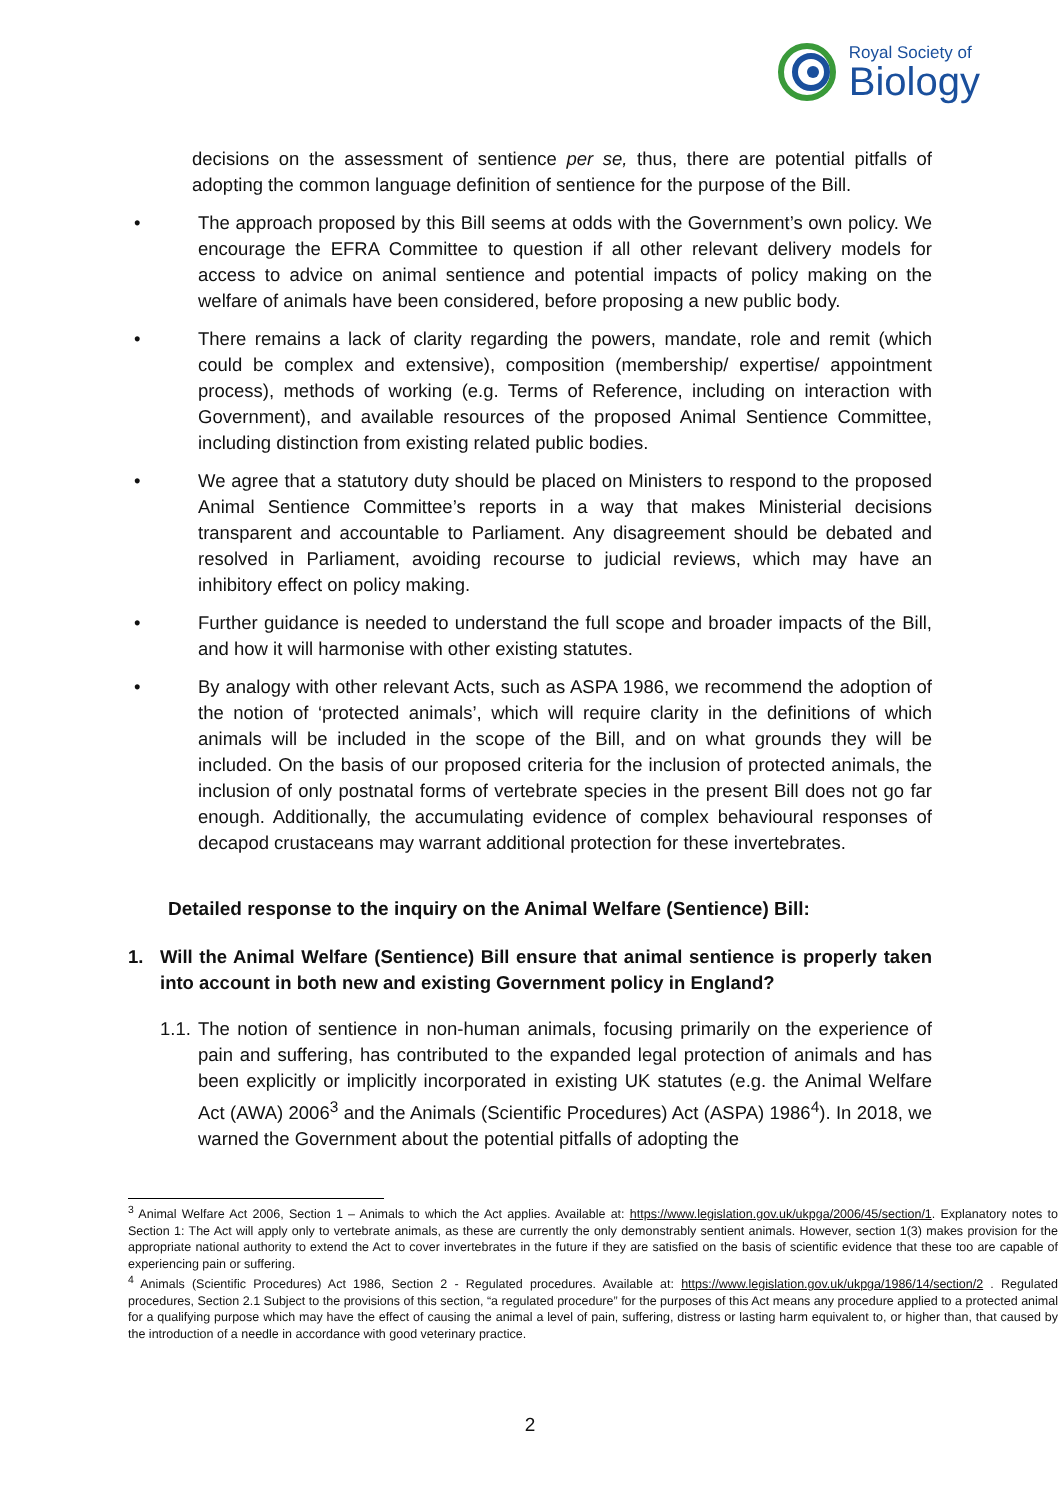Royal Society of
Biology
decisions on the assessment of sentience per se, thus, there are potential pitfalls of adopting the common language definition of sentience for the purpose of the Bill.
• The approach proposed by this Bill seems at odds with the Government’s own policy. We encourage the EFRA Committee to question if all other relevant delivery models for access to advice on animal sentience and potential impacts of policy making on the welfare of animals have been considered, before proposing a new public body.
• There remains a lack of clarity regarding the powers, mandate, role and remit (which could be complex and extensive), composition (membership/ expertise/ appointment process), methods of working (e.g. Terms of Reference, including on interaction with Government), and available resources of the proposed Animal Sentience Committee, including distinction from existing related public bodies.
• We agree that a statutory duty should be placed on Ministers to respond to the proposed Animal Sentience Committee’s reports in a way that makes Ministerial decisions transparent and accountable to Parliament. Any disagreement should be debated and resolved in Parliament, avoiding recourse to judicial reviews, which may have an inhibitory effect on policy making.
• Further guidance is needed to understand the full scope and broader impacts of the Bill, and how it will harmonise with other existing statutes.
• By analogy with other relevant Acts, such as ASPA 1986, we recommend the adoption of the notion of ‘protected animals’, which will require clarity in the definitions of which animals will be included in the scope of the Bill, and on what grounds they will be included. On the basis of our proposed criteria for the inclusion of protected animals, the inclusion of only postnatal forms of vertebrate species in the present Bill does not go far enough. Additionally, the accumulating evidence of complex behavioural responses of decapod crustaceans may warrant additional protection for these invertebrates.
Detailed response to the inquiry on the Animal Welfare (Sentience) Bill:
1. Will the Animal Welfare (Sentience) Bill ensure that animal sentience is properly taken into account in both new and existing Government policy in England?
1.1.
The notion of sentience in non-human animals, focusing primarily on the experience of pain and suffering, has contributed to the expanded legal protection of animals and has been explicitly or implicitly incorporated in existing UK statutes (e.g. the Animal Welfare Act (AWA) 2006<sup>3</sup> and the Animals (Scientific Procedures) Act (ASPA) 1986<sup>4</sup>). In 2018, we warned the Government about the potential pitfalls of adopting the
<sup>3</sup> Animal Welfare Act 2006, Section 1 – Animals to which the Act applies. Available at: https://www.legislation.gov.uk/ukpga/2006/45/section/1. Explanatory notes to Section 1: The Act will apply only to vertebrate animals, as these are currently the only demonstrably sentient animals. However, section 1(3) makes provision for the appropriate national authority to extend the Act to cover invertebrates in the future if they are satisfied on the basis of scientific evidence that these too are capable of experiencing pain or suffering.
<sup>4</sup> Animals (Scientific Procedures) Act 1986, Section 2 - Regulated procedures. Available at: https://www.legislation.gov.uk/ukpga/1986/14/section/2 . Regulated procedures, Section 2.1 Subject to the provisions of this section, “a regulated procedure” for the purposes of this Act means any procedure applied to a protected animal for a qualifying purpose which may have the effect of causing the animal a level of pain, suffering, distress or lasting harm equivalent to, or higher than, that caused by the introduction of a needle in accordance with good veterinary practice.
2